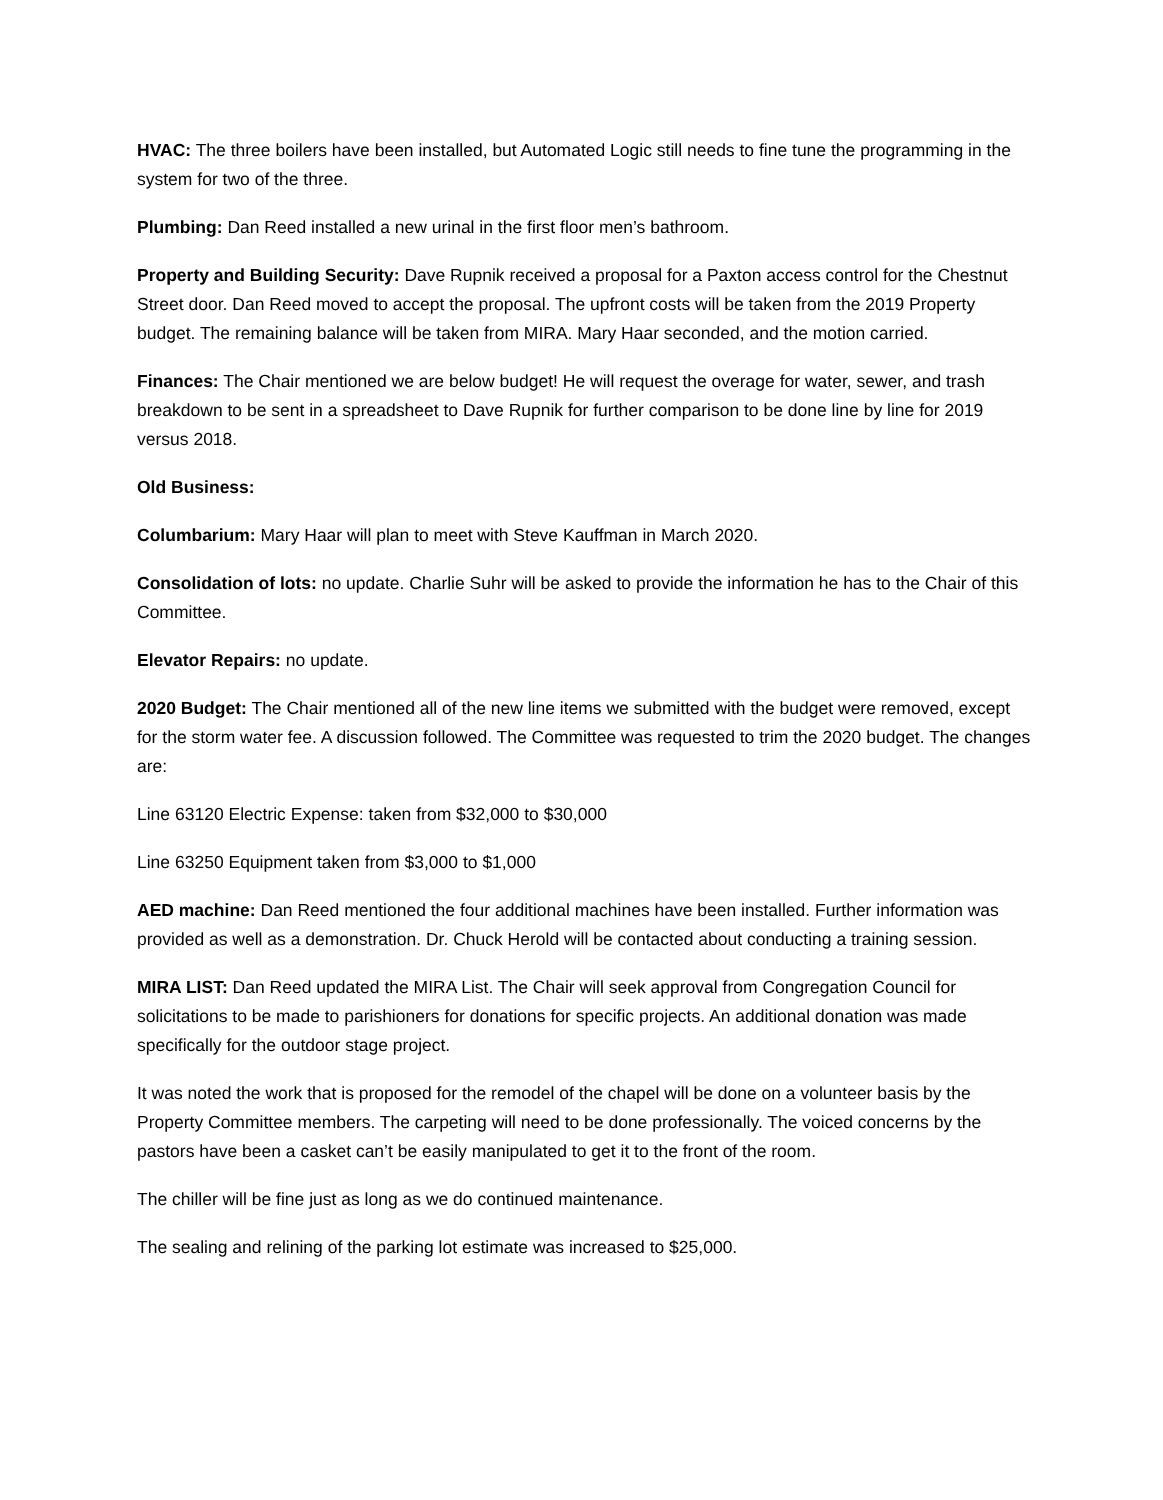HVAC: The three boilers have been installed, but Automated Logic still needs to fine tune the programming in the system for two of the three.
Plumbing: Dan Reed installed a new urinal in the first floor men’s bathroom.
Property and Building Security: Dave Rupnik received a proposal for a Paxton access control for the Chestnut Street door. Dan Reed moved to accept the proposal. The upfront costs will be taken from the 2019 Property budget. The remaining balance will be taken from MIRA. Mary Haar seconded, and the motion carried.
Finances: The Chair mentioned we are below budget! He will request the overage for water, sewer, and trash breakdown to be sent in a spreadsheet to Dave Rupnik for further comparison to be done line by line for 2019 versus 2018.
Old Business:
Columbarium: Mary Haar will plan to meet with Steve Kauffman in March 2020.
Consolidation of lots: no update. Charlie Suhr will be asked to provide the information he has to the Chair of this Committee.
Elevator Repairs: no update.
2020 Budget: The Chair mentioned all of the new line items we submitted with the budget were removed, except for the storm water fee. A discussion followed. The Committee was requested to trim the 2020 budget. The changes are:
Line 63120 Electric Expense: taken from $32,000 to $30,000
Line 63250 Equipment taken from $3,000 to $1,000
AED machine: Dan Reed mentioned the four additional machines have been installed. Further information was provided as well as a demonstration. Dr. Chuck Herold will be contacted about conducting a training session.
MIRA LIST: Dan Reed updated the MIRA List. The Chair will seek approval from Congregation Council for solicitations to be made to parishioners for donations for specific projects. An additional donation was made specifically for the outdoor stage project.
It was noted the work that is proposed for the remodel of the chapel will be done on a volunteer basis by the Property Committee members. The carpeting will need to be done professionally. The voiced concerns by the pastors have been a casket can’t be easily manipulated to get it to the front of the room.
The chiller will be fine just as long as we do continued maintenance.
The sealing and relining of the parking lot estimate was increased to $25,000.